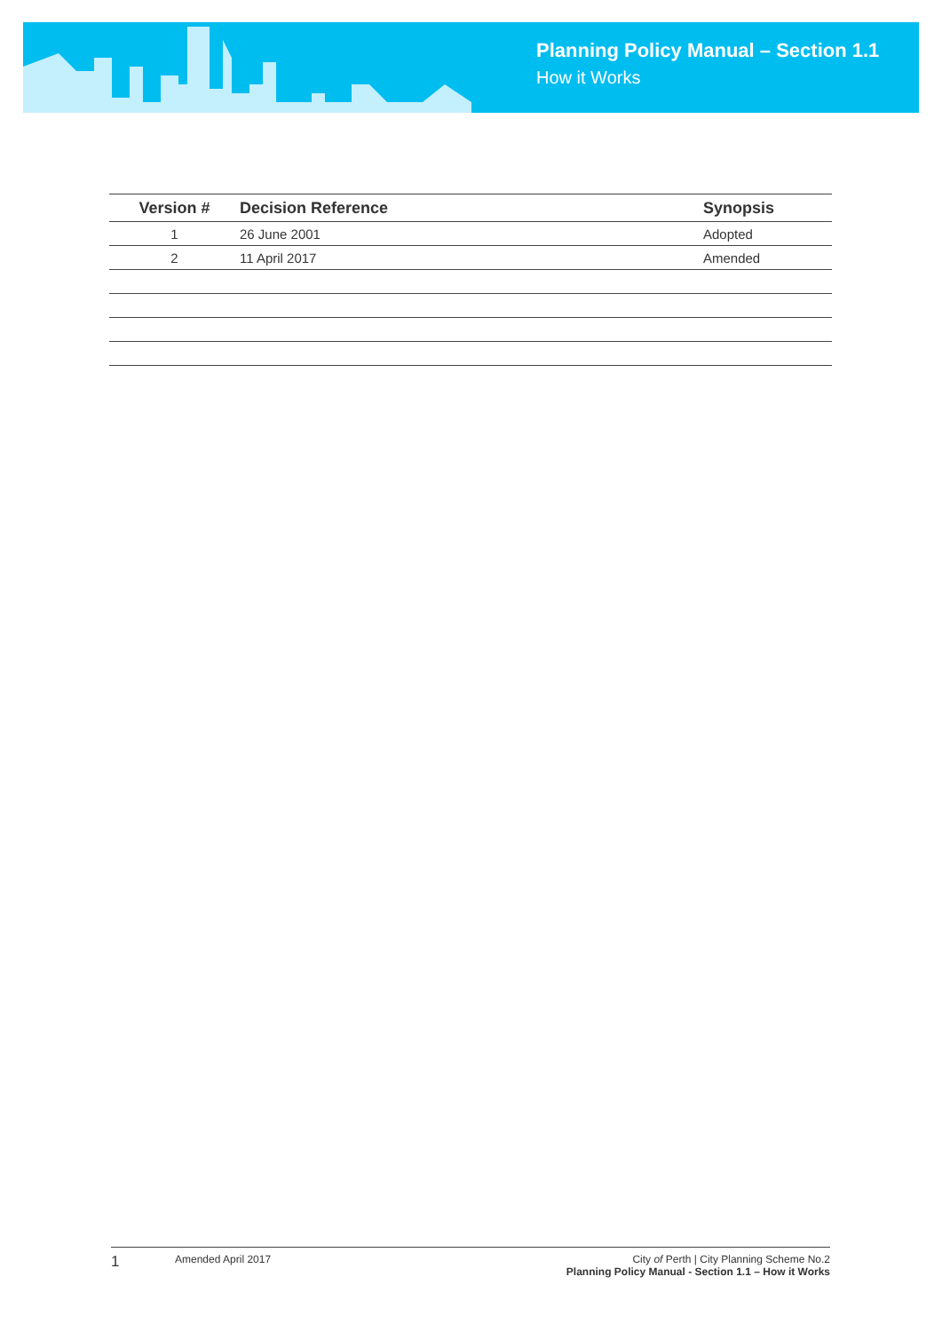Planning Policy Manual – Section 1.1
How it Works
| Version # | Decision Reference | Synopsis |
| --- | --- | --- |
| 1 | 26 June 2001 | Adopted |
| 2 | 11 April 2017 | Amended |
1
Amended April 2017 City of Perth | City Planning Scheme No.2
Planning Policy Manual - Section 1.1 – How it Works